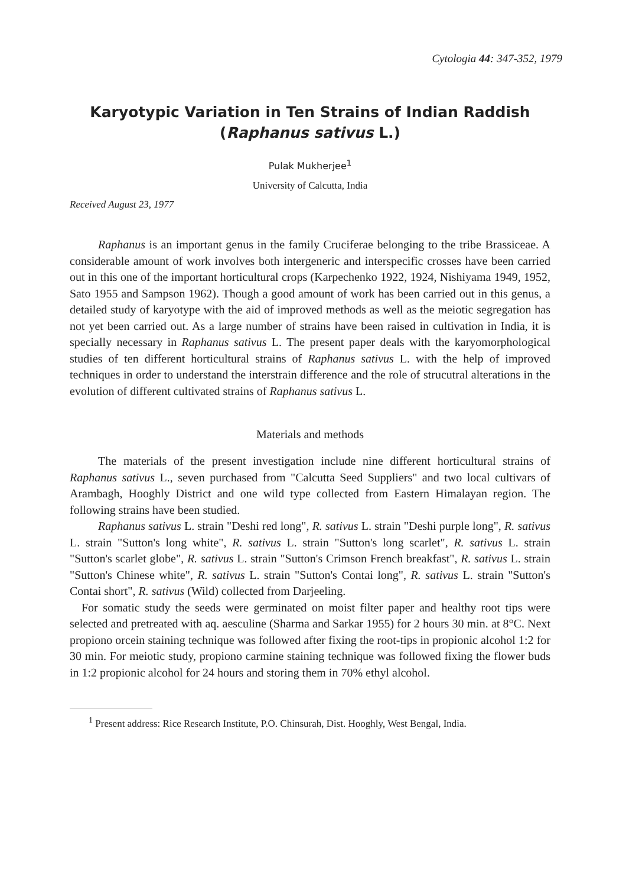Cytologia 44: 347-352, 1979
Karyotypic Variation in Ten Strains of Indian Raddish
(Raphanus sativus L.)
Pulak Mukherjee<sup>1</sup>
University of Calcutta, India
Received August 23, 1977
Raphanus is an important genus in the family Cruciferae belonging to the tribe Brassiceae. A considerable amount of work involves both intergeneric and interspecific crosses have been carried out in this one of the important horticultural crops (Karpechenko 1922, 1924, Nishiyama 1949, 1952, Sato 1955 and Sampson 1962). Though a good amount of work has been carried out in this genus, a detailed study of karyotype with the aid of improved methods as well as the meiotic segregation has not yet been carried out. As a large number of strains have been raised in cultivation in India, it is specially necessary in Raphanus sativus L. The present paper deals with the karyomorphological studies of ten different horticultural strains of Raphanus sativus L. with the help of improved techniques in order to understand the interstrain difference and the role of strucutral alterations in the evolution of different cultivated strains of Raphanus sativus L.
Materials and methods
The materials of the present investigation include nine different horticultural strains of Raphanus sativus L., seven purchased from "Calcutta Seed Suppliers" and two local cultivars of Arambagh, Hooghly District and one wild type collected from Eastern Himalayan region. The following strains have been studied.
Raphanus sativus L. strain "Deshi red long", R. sativus L. strain "Deshi purple long", R. sativus L. strain "Sutton's long white", R. sativus L. strain "Sutton's long scarlet", R. sativus L. strain "Sutton's scarlet globe", R. sativus L. strain "Sutton's Crimson French breakfast", R. sativus L. strain "Sutton's Chinese white", R. sativus L. strain "Sutton's Contai long", R. sativus L. strain "Sutton's Contai short", R. sativus (Wild) collected from Darjeeling.
For somatic study the seeds were germinated on moist filter paper and healthy root tips were selected and pretreated with aq. aesculine (Sharma and Sarkar 1955) for 2 hours 30 min. at 8°C. Next propiono orcein staining technique was followed after fixing the root-tips in propionic alcohol 1:2 for 30 min. For meiotic study, propiono carmine staining technique was followed fixing the flower buds in 1:2 propionic alcohol for 24 hours and storing them in 70% ethyl alcohol.
<sup>1</sup> Present address: Rice Research Institute, P.O. Chinsurah, Dist. Hooghly, West Bengal, India.